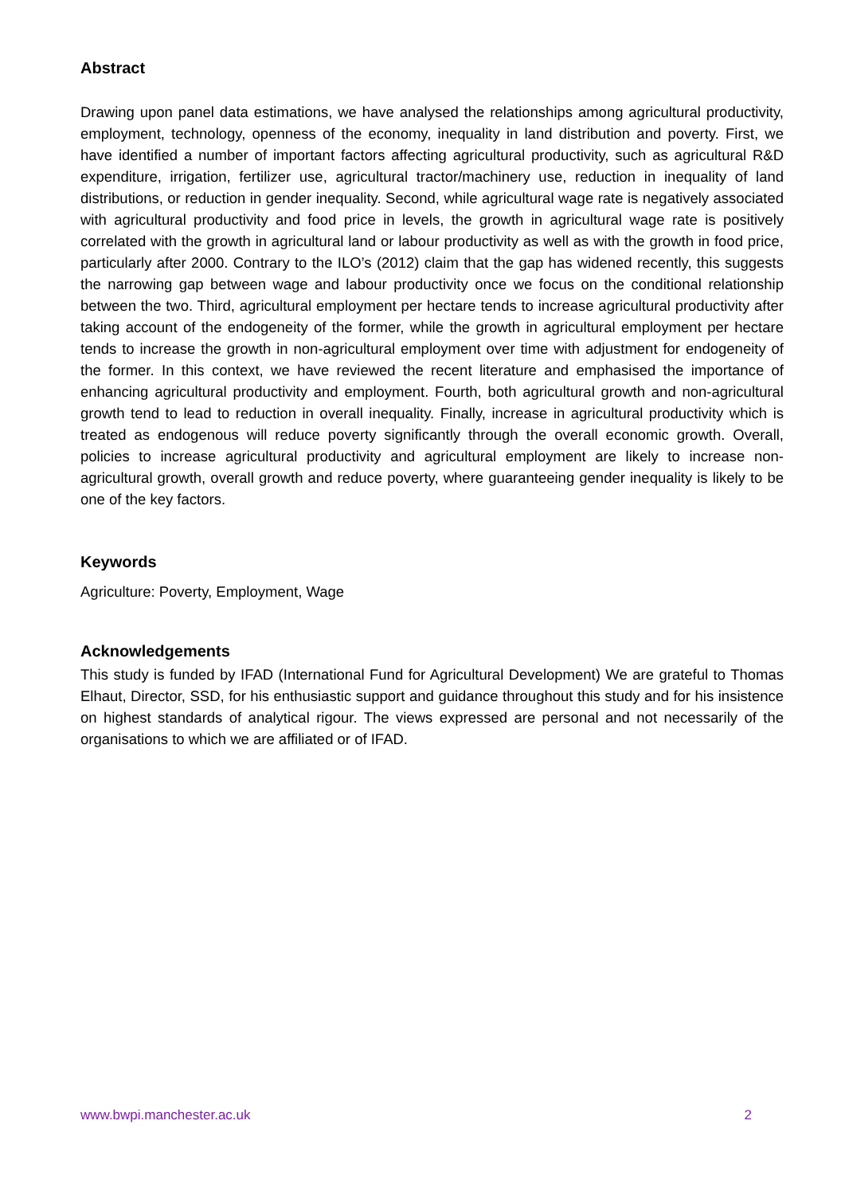Abstract
Drawing upon panel data estimations, we have analysed the relationships among agricultural productivity, employment, technology, openness of the economy, inequality in land distribution and poverty. First, we have identified a number of important factors affecting agricultural productivity, such as agricultural R&D expenditure, irrigation, fertilizer use, agricultural tractor/machinery use, reduction in inequality of land distributions, or reduction in gender inequality. Second, while agricultural wage rate is negatively associated with agricultural productivity and food price in levels, the growth in agricultural wage rate is positively correlated with the growth in agricultural land or labour productivity as well as with the growth in food price, particularly after 2000. Contrary to the ILO’s (2012) claim that the gap has widened recently, this suggests the narrowing gap between wage and labour productivity once we focus on the conditional relationship between the two. Third, agricultural employment per hectare tends to increase agricultural productivity after taking account of the endogeneity of the former, while the growth in agricultural employment per hectare tends to increase the growth in non-agricultural employment over time with adjustment for endogeneity of the former. In this context, we have reviewed the recent literature and emphasised the importance of enhancing agricultural productivity and employment. Fourth, both agricultural growth and non-agricultural growth tend to lead to reduction in overall inequality. Finally, increase in agricultural productivity which is treated as endogenous will reduce poverty significantly through the overall economic growth. Overall, policies to increase agricultural productivity and agricultural employment are likely to increase non-agricultural growth, overall growth and reduce poverty, where guaranteeing gender inequality is likely to be one of the key factors.
Keywords
Agriculture: Poverty, Employment, Wage
Acknowledgements
This study is funded by IFAD (International Fund for Agricultural Development) We are grateful to Thomas Elhaut, Director, SSD, for his enthusiastic support and guidance throughout this study and for his insistence on highest standards of analytical rigour. The views expressed are personal and not necessarily of the organisations to which we are affiliated or of IFAD.
www.bwpi.manchester.ac.uk 2